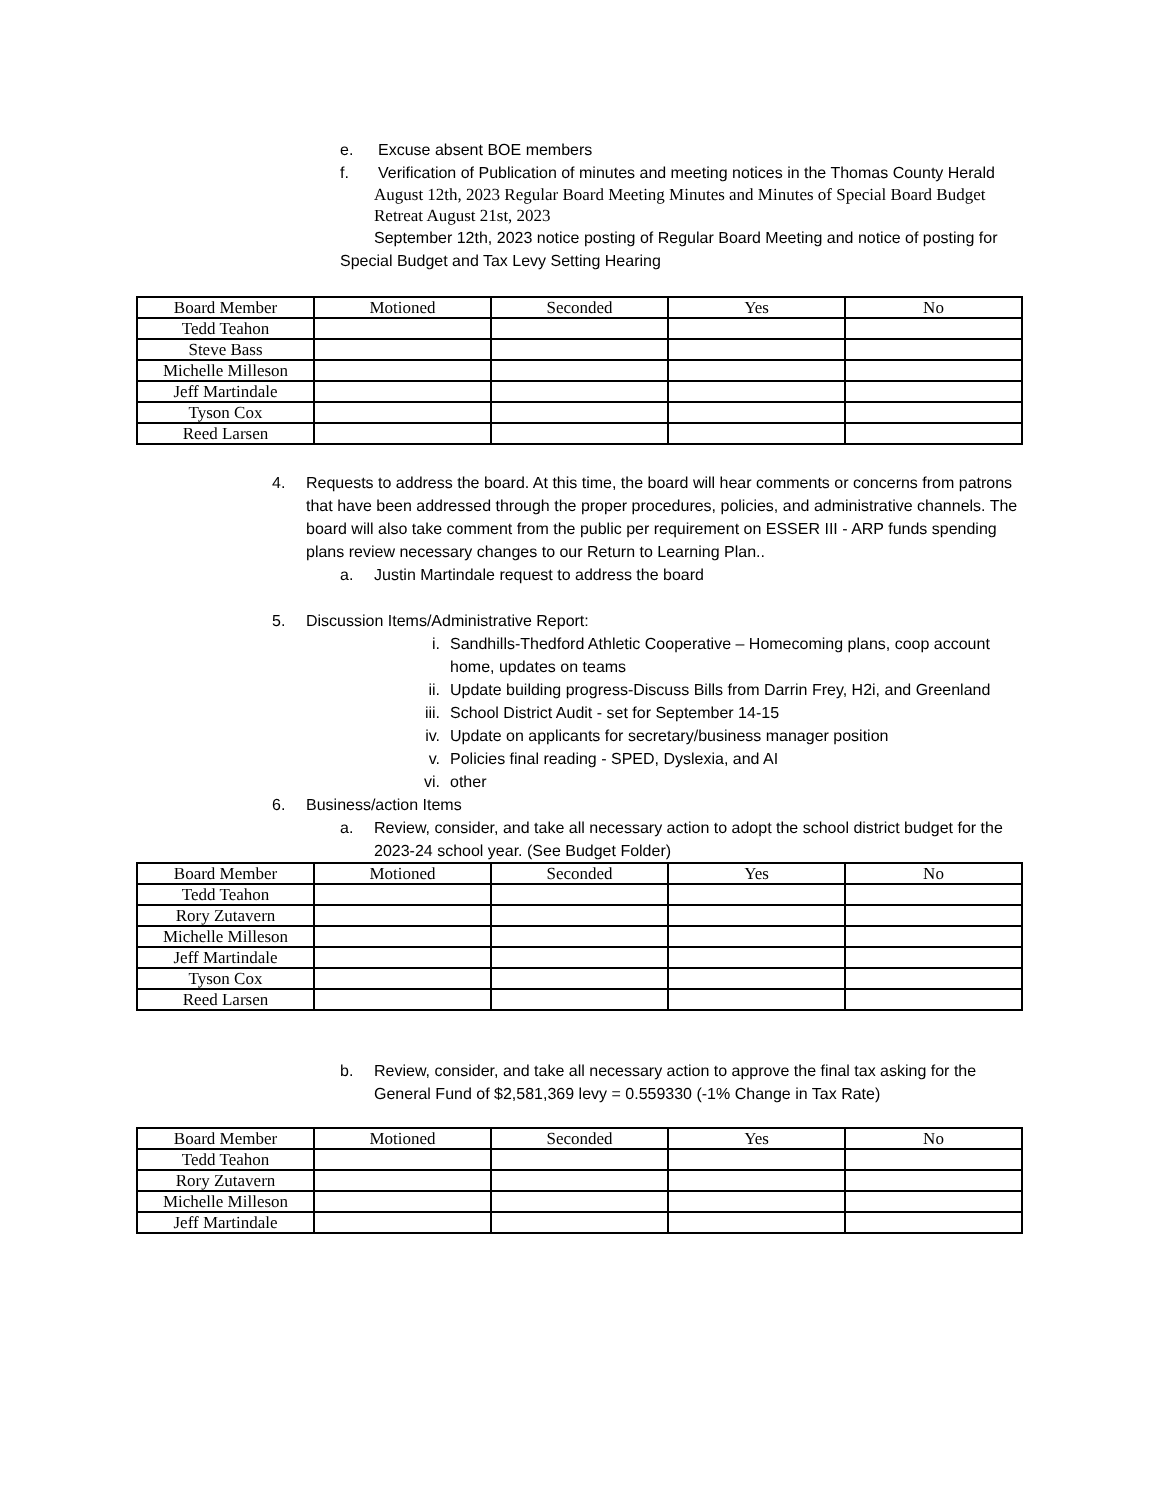e. Excuse absent BOE members
f. Verification of Publication of minutes and meeting notices in the Thomas County Herald
August 12th, 2023 Regular Board Meeting Minutes and Minutes of Special Board Budget Retreat August 21st, 2023
September 12th, 2023 notice posting of Regular Board Meeting and notice of posting for Special Budget and Tax Levy Setting Hearing
| Board Member | Motioned | Seconded | Yes | No |
| --- | --- | --- | --- | --- |
| Tedd Teahon | | | | |
| Steve Bass | | | | |
| Michelle Milleson | | | | |
| Jeff Martindale | | | | |
| Tyson Cox | | | | |
| Reed Larsen | | | | |
4. Requests to address the board. At this time, the board will hear comments or concerns from patrons that have been addressed through the proper procedures, policies, and administrative channels. The board will also take comment from the public per requirement on ESSER III - ARP funds spending plans review necessary changes to our Return to Learning Plan..
a. Justin Martindale request to address the board
5. Discussion Items/Administrative Report:
i. Sandhills-Thedford Athletic Cooperative – Homecoming plans, coop account home, updates on teams
ii. Update building progress-Discuss Bills from Darrin Frey, H2i, and Greenland
iii. School District Audit - set for September 14-15
iv. Update on applicants for secretary/business manager position
v. Policies final reading - SPED, Dyslexia, and AI
vi. other
6. Business/action Items
a. Review, consider, and take all necessary action to adopt the school district budget for the 2023-24 school year. (See Budget Folder)
| Board Member | Motioned | Seconded | Yes | No |
| --- | --- | --- | --- | --- |
| Tedd Teahon | | | | |
| Rory Zutavern | | | | |
| Michelle Milleson | | | | |
| Jeff Martindale | | | | |
| Tyson Cox | | | | |
| Reed Larsen | | | | |
b. Review, consider, and take all necessary action to approve the final tax asking for the General Fund of $2,581,369 levy = 0.559330 (-1% Change in Tax Rate)
| Board Member | Motioned | Seconded | Yes | No |
| --- | --- | --- | --- | --- |
| Tedd Teahon | | | | |
| Rory Zutavern | | | | |
| Michelle Milleson | | | | |
| Jeff Martindale | | | | |